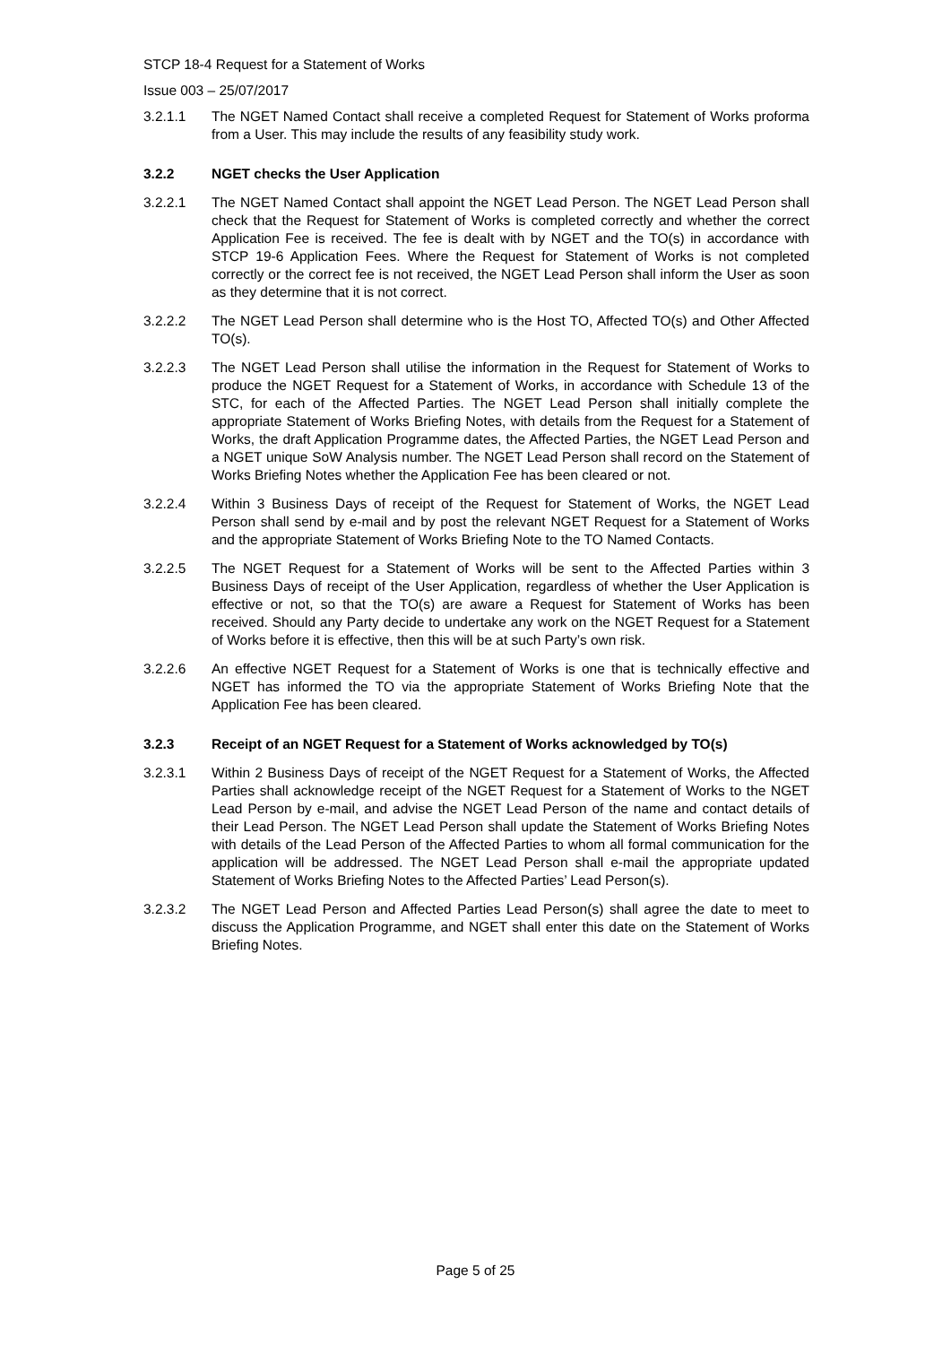STCP 18-4 Request for a Statement of Works
Issue 003 – 25/07/2017
3.2.1.1 The NGET Named Contact shall receive a completed Request for Statement of Works proforma from a User. This may include the results of any feasibility study work.
3.2.2 NGET checks the User Application
3.2.2.1 The NGET Named Contact shall appoint the NGET Lead Person. The NGET Lead Person shall check that the Request for Statement of Works is completed correctly and whether the correct Application Fee is received. The fee is dealt with by NGET and the TO(s) in accordance with STCP 19-6 Application Fees. Where the Request for Statement of Works is not completed correctly or the correct fee is not received, the NGET Lead Person shall inform the User as soon as they determine that it is not correct.
3.2.2.2 The NGET Lead Person shall determine who is the Host TO, Affected TO(s) and Other Affected TO(s).
3.2.2.3 The NGET Lead Person shall utilise the information in the Request for Statement of Works to produce the NGET Request for a Statement of Works, in accordance with Schedule 13 of the STC, for each of the Affected Parties. The NGET Lead Person shall initially complete the appropriate Statement of Works Briefing Notes, with details from the Request for a Statement of Works, the draft Application Programme dates, the Affected Parties, the NGET Lead Person and a NGET unique SoW Analysis number. The NGET Lead Person shall record on the Statement of Works Briefing Notes whether the Application Fee has been cleared or not.
3.2.2.4 Within 3 Business Days of receipt of the Request for Statement of Works, the NGET Lead Person shall send by e-mail and by post the relevant NGET Request for a Statement of Works and the appropriate Statement of Works Briefing Note to the TO Named Contacts.
3.2.2.5 The NGET Request for a Statement of Works will be sent to the Affected Parties within 3 Business Days of receipt of the User Application, regardless of whether the User Application is effective or not, so that the TO(s) are aware a Request for Statement of Works has been received. Should any Party decide to undertake any work on the NGET Request for a Statement of Works before it is effective, then this will be at such Party’s own risk.
3.2.2.6 An effective NGET Request for a Statement of Works is one that is technically effective and NGET has informed the TO via the appropriate Statement of Works Briefing Note that the Application Fee has been cleared.
3.2.3 Receipt of an NGET Request for a Statement of Works acknowledged by TO(s)
3.2.3.1 Within 2 Business Days of receipt of the NGET Request for a Statement of Works, the Affected Parties shall acknowledge receipt of the NGET Request for a Statement of Works to the NGET Lead Person by e-mail, and advise the NGET Lead Person of the name and contact details of their Lead Person. The NGET Lead Person shall update the Statement of Works Briefing Notes with details of the Lead Person of the Affected Parties to whom all formal communication for the application will be addressed. The NGET Lead Person shall e-mail the appropriate updated Statement of Works Briefing Notes to the Affected Parties’ Lead Person(s).
3.2.3.2 The NGET Lead Person and Affected Parties Lead Person(s) shall agree the date to meet to discuss the Application Programme, and NGET shall enter this date on the Statement of Works Briefing Notes.
Page 5 of 25